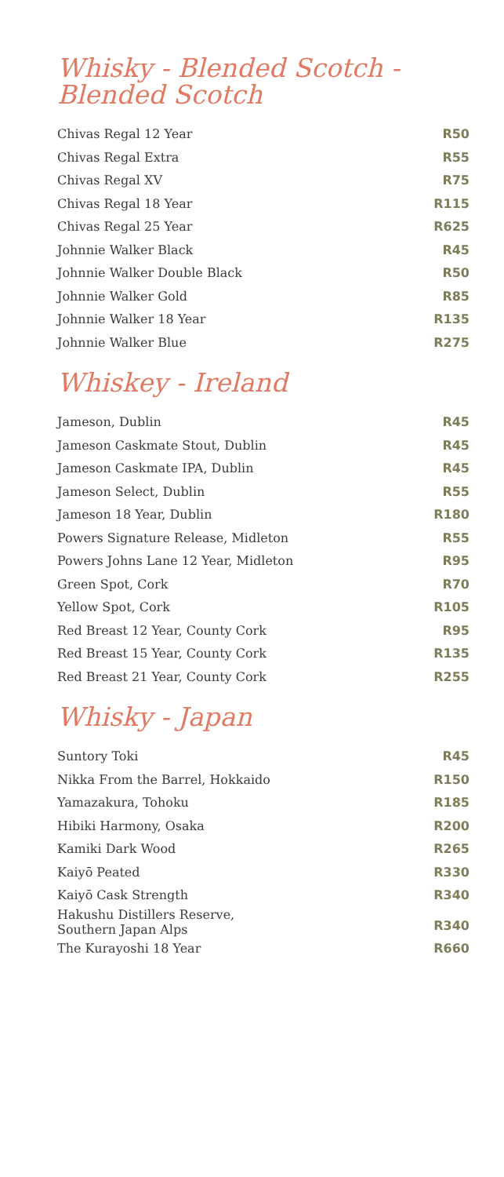Whisky - Blended Scotch - Blended Scotch
| Chivas Regal 12 Year | R50 |
| Chivas Regal Extra | R55 |
| Chivas Regal XV | R75 |
| Chivas Regal 18 Year | R115 |
| Chivas Regal 25 Year | R625 |
| Johnnie Walker Black | R45 |
| Johnnie Walker Double Black | R50 |
| Johnnie Walker Gold | R85 |
| Johnnie Walker 18 Year | R135 |
| Johnnie Walker Blue | R275 |
Whiskey - Ireland
| Jameson, Dublin | R45 |
| Jameson Caskmate Stout, Dublin | R45 |
| Jameson Caskmate IPA, Dublin | R45 |
| Jameson Select, Dublin | R55 |
| Jameson 18 Year, Dublin | R180 |
| Powers Signature Release, Midleton | R55 |
| Powers Johns Lane 12 Year, Midleton | R95 |
| Green Spot, Cork | R70 |
| Yellow Spot, Cork | R105 |
| Red Breast 12 Year, County Cork | R95 |
| Red Breast 15 Year, County Cork | R135 |
| Red Breast 21 Year, County Cork | R255 |
Whisky - Japan
| Suntory Toki | R45 |
| Nikka From the Barrel, Hokkaido | R150 |
| Yamazakura, Tohoku | R185 |
| Hibiki Harmony, Osaka | R200 |
| Kamiki Dark Wood | R265 |
| Kaiyō Peated | R330 |
| Kaiyō Cask Strength | R340 |
| Hakushu Distillers Reserve, Southern Japan Alps | R340 |
| The Kurayoshi 18 Year | R660 |